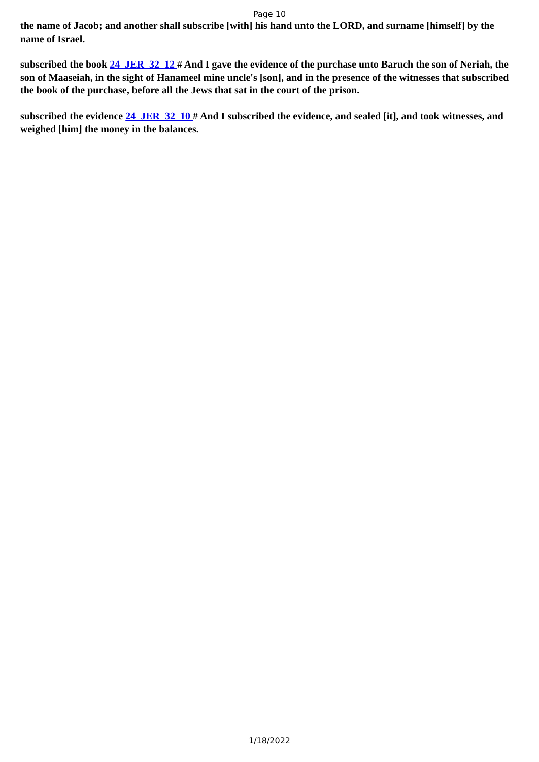Page 10
the name of Jacob; and another shall subscribe [with] his hand unto the LORD, and surname [himself] by the name of Israel.
subscribed the book 24_JER_32_12 # And I gave the evidence of the purchase unto Baruch the son of Neriah, the son of Maaseiah, in the sight of Hanameel mine uncle's [son], and in the presence of the witnesses that subscribed the book of the purchase, before all the Jews that sat in the court of the prison.
subscribed the evidence 24_JER_32_10 # And I subscribed the evidence, and sealed [it], and took witnesses, and weighed [him] the money in the balances.
1/18/2022